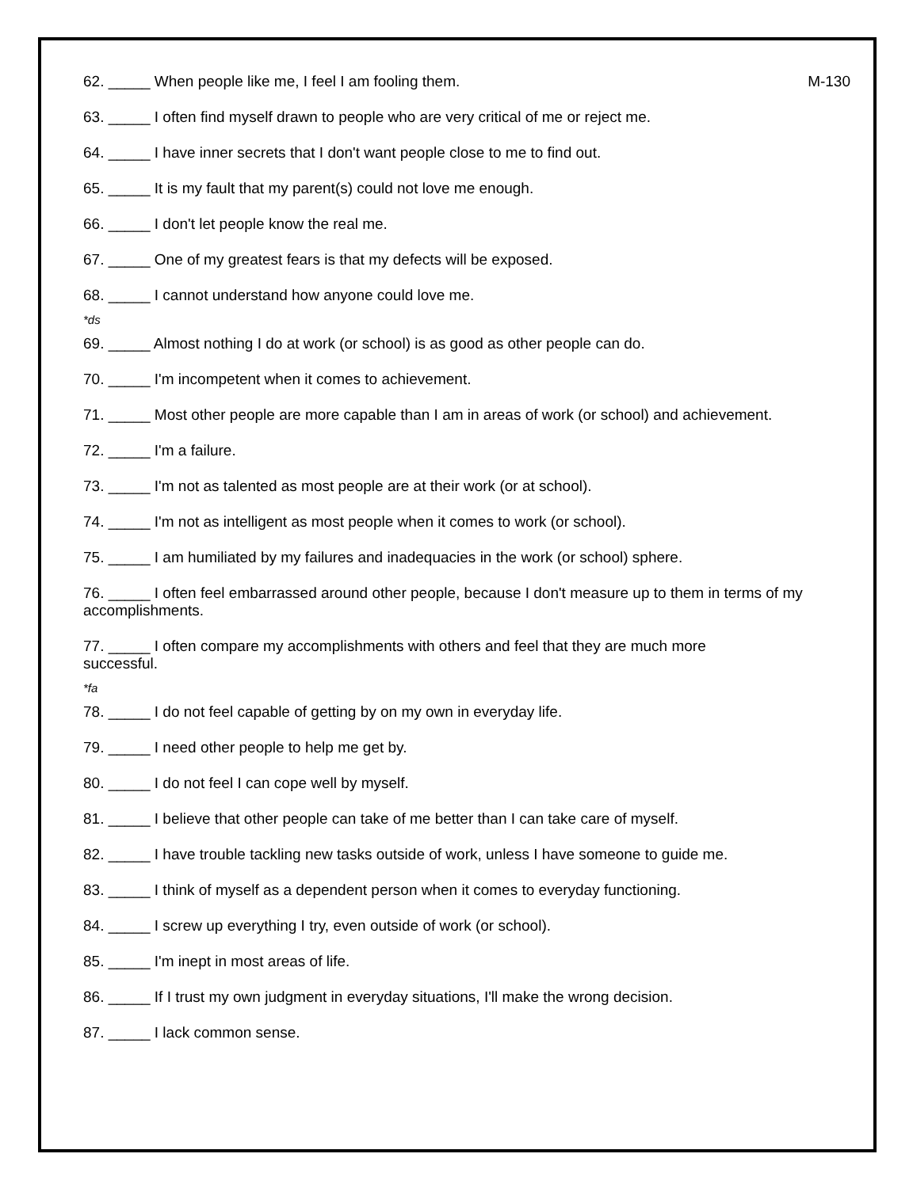62. _____ When people like me, I feel I am fooling them. M-130
63. _____ I often find myself drawn to people who are very critical of me or reject me.
64. _____ I have inner secrets that I don't want people close to me to find out.
65. _____ It is my fault that my parent(s) could not love me enough.
66. _____ I don't let people know the real me.
67. _____ One of my greatest fears is that my defects will be exposed.
68. _____ I cannot understand how anyone could love me.
*ds
69. _____ Almost nothing I do at work (or school) is as good as other people can do.
70. _____ I'm incompetent when it comes to achievement.
71. _____ Most other people are more capable than I am in areas of work (or school) and achievement.
72. _____ I'm a failure.
73. _____ I'm not as talented as most people are at their work (or at school).
74. _____ I'm not as intelligent as most people when it comes to work (or school).
75. _____ I am humiliated by my failures and inadequacies in the work (or school) sphere.
76. _____ I often feel embarrassed around other people, because I don't measure up to them in terms of my accomplishments.
77. _____ I often compare my accomplishments with others and feel that they are much more
successful.
*fa
78. _____ I do not feel capable of getting by on my own in everyday life.
79. _____ I need other people to help me get by.
80. _____ I do not feel I can cope well by myself.
81. _____ I believe that other people can take of me better than I can take care of myself.
82. _____ I have trouble tackling new tasks outside of work, unless I have someone to guide me.
83. _____ I think of myself as a dependent person when it comes to everyday functioning.
84. _____ I screw up everything I try, even outside of work (or school).
85. _____ I'm inept in most areas of life.
86. _____ If I trust my own judgment in everyday situations, I'll make the wrong decision.
87. _____ I lack common sense.